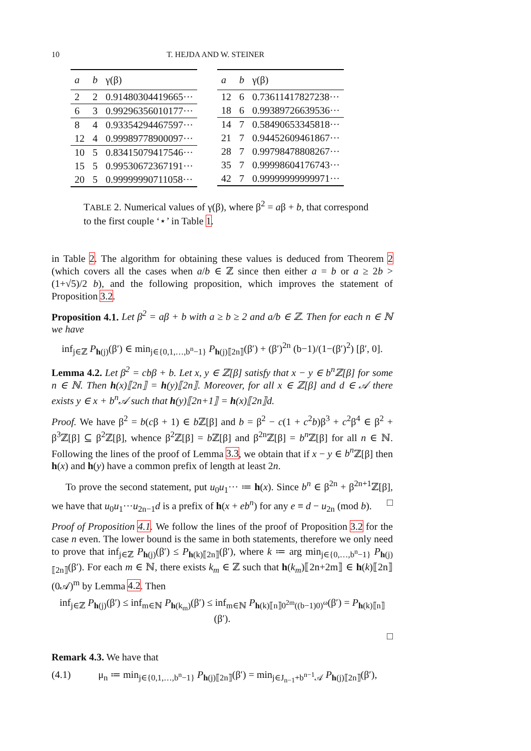10 T. HEJDA AND W. STEINER
| a | b | γ(β) |
| --- | --- | --- |
| 2 | 2 | 0.91480304419665··· |
| 6 | 3 | 0.99296356010177··· |
| 8 | 4 | 0.93354294467597··· |
| 12 | 4 | 0.99989778900097··· |
| 10 | 5 | 0.83415079417546··· |
| 15 | 5 | 0.99530672367191··· |
| 20 | 5 | 0.99999990711058··· |
| a | b | γ(β) |
| --- | --- | --- |
| 12 | 6 | 0.73611417827238··· |
| 18 | 6 | 0.99389726639536··· |
| 14 | 7 | 0.58490653345818··· |
| 21 | 7 | 0.94452609461867··· |
| 28 | 7 | 0.99798478808267··· |
| 35 | 7 | 0.99998604176743··· |
| 42 | 7 | 0.99999999999971··· |
TABLE 2. Numerical values of γ(β), where β<sup>2</sup> = aβ + b, that correspond to the first couple ‘⋆’ in Table 1.
in Table 2. The algorithm for obtaining these values is deduced from Theorem 2 (which covers all the cases when a/b ∈ ℤ since then either a = b or a ≥ 2b > (1+√5)/2 b), and the following proposition, which improves the statement of Proposition 3.2.
Proposition 4.1. Let β<sup>2</sup> = aβ + b with a ≥ b ≥ 2 and a/b ∈ ℤ. Then for each n ∈ ℕ we have
inf<sub>j∈ℤ</sub> P<sub>h(j)</sub>(β′) ∈ min<sub>j∈{0,1,…,b<sup>n</sup>−1}</sub> P<sub>h(j)⟦2n⟧</sub>(β′) + (β′)<sup>2n</sup> (b−1)/(1−(β′)<sup>2</sup>) [β′, 0].
Lemma 4.2. Let β<sup>2</sup> = cbβ + b. Let x, y ∈ ℤ[β] satisfy that x − y ∈ b<sup>n</sup>ℤ[β] for some n ∈ ℕ. Then h(x)⟦2n⟧ = h(y)⟦2n⟧. Moreover, for all x ∈ ℤ[β] and d ∈ 𝒜 there exists y ∈ x + b<sup>n</sup>𝒜 such that h(y)⟦2n+1⟧ = h(x)⟦2n⟧d.
Proof. We have β<sup>2</sup> = b(cβ + 1) ∈ b ℤ[β] and b = β<sup>2</sup> − c(1 + c<sup>2</sup>b)β<sup>3</sup> + c<sup>2</sup>β<sup>4</sup> ∈ β<sup>2</sup> + β<sup>3</sup>ℤ[β] ⊆ β<sup>2</sup>ℤ[β], whence β<sup>2</sup>ℤ[β] = b ℤ[β] and β<sup>2n</sup>ℤ[β] = b<sup>n</sup> ℤ[β] for all n ∈ ℕ. Following the lines of the proof of Lemma 3.3, we obtain that if x − y ∈ b<sup>n</sup> ℤ[β] then h(x) and h(y) have a common prefix of length at least 2n.
To prove the second statement, put u<sub>0</sub>u<sub>1</sub>··· ≔ h(x). Since b<sup>n</sup> ∈ β<sup>2n</sup> + β<sup>2n+1</sup>ℤ[β], we have that u<sub>0</sub>u<sub>1</sub>···u<sub>2n−1</sub>d is a prefix of h(x + eb<sup>n</sup>) for any e ≡ d − u<sub>2n</sub> (mod b). □
Proof of Proposition 4.1. We follow the lines of the proof of Proposition 3.2 for the case n even. The lower bound is the same in both statements, therefore we only need to prove that inf<sub>j∈ℤ</sub> P<sub>h(j)</sub>(β′) ≤ P<sub>h(k)⟦2n⟧</sub>(β′), where k ≔ arg min<sub>j∈{0,…,b<sup>n</sup>−1}</sub> P<sub>h(j)⟦2n⟧</sub>(β′). For each m ∈ ℕ, there exists k<sub>m</sub> ∈ ℤ such that h(k<sub>m</sub>)⟦2n+2m⟧ ∈ h(k)⟦2n⟧(0𝒜)<sup>m</sup> by Lemma 4.2. Then
inf<sub>j∈ℤ</sub> P<sub>h(j)</sub>(β′) ≤ inf<sub>m∈ℕ</sub> P<sub>h(k<sub>m</sub>)</sub>(β′) ≤ inf<sub>m∈ℕ</sub> P<sub>h(k)⟦n⟧0<sup>2m</sup>((b−1)0)<sup>ω</sup></sub>(β′) = P<sub>h(k)⟦n⟧</sub>(β′).
□
Remark 4.3. We have that
(4.1) μ<sub>n</sub> ≔ min<sub>j∈{0,1,…,b<sup>n</sup>−1}</sub> P<sub>h(j)⟦2n⟧</sub>(β′) = min<sub>j∈J<sub>n−1</sub>+b<sup>n−1</sup>𝒜</sub> P<sub>h(j)⟦2n⟧</sub>(β′),